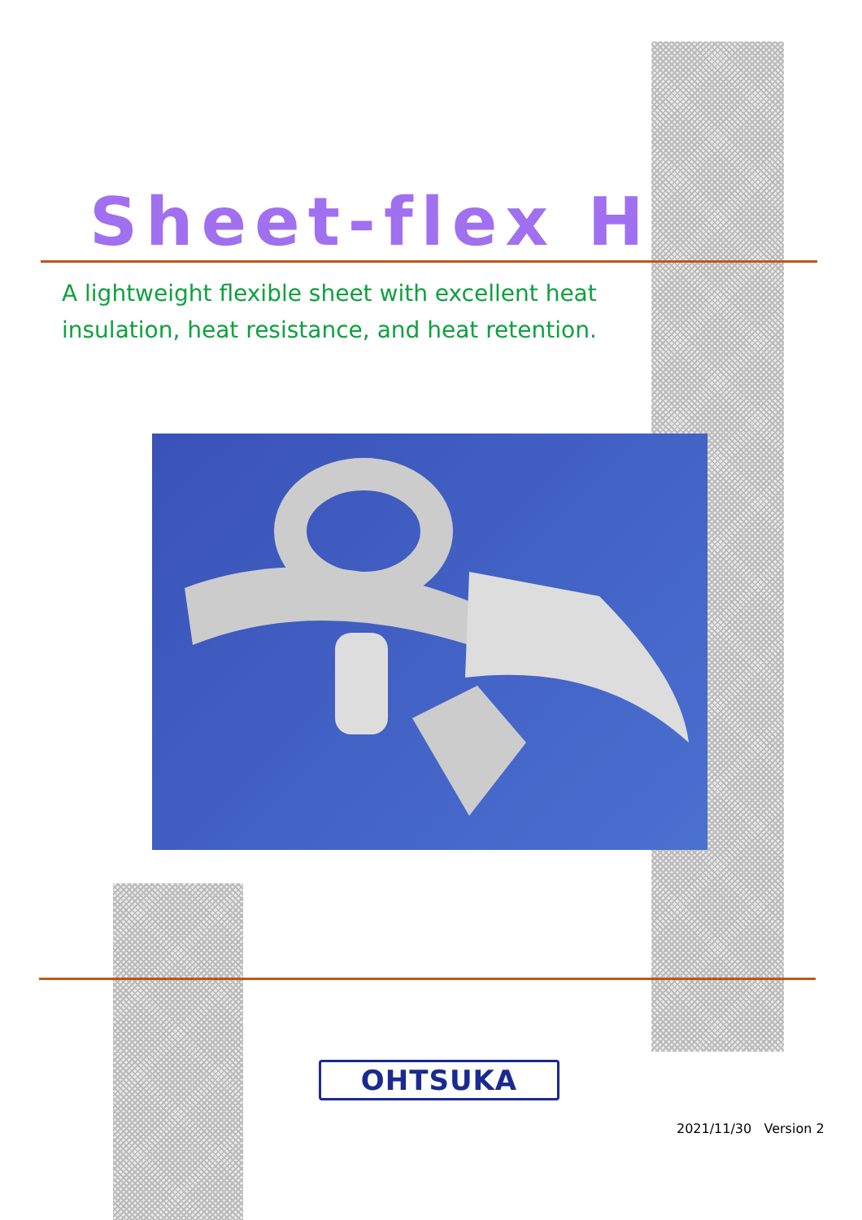Sheet-flex H
A lightweight flexible sheet with excellent heat insulation, heat resistance, and heat retention.
OHTSUKA
2021/11/30 Version 2